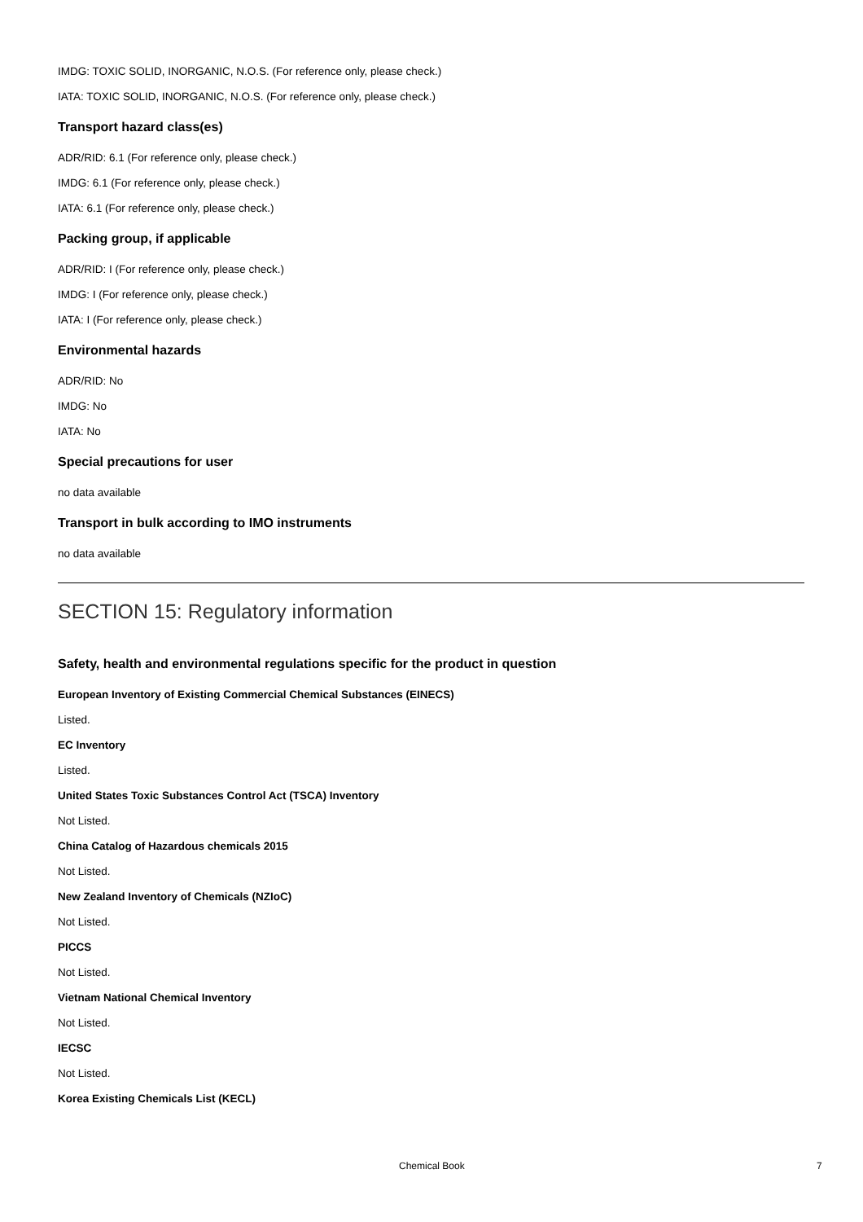IMDG: TOXIC SOLID, INORGANIC, N.O.S. (For reference only, please check.)
IATA: TOXIC SOLID, INORGANIC, N.O.S. (For reference only, please check.)
Transport hazard class(es)
ADR/RID: 6.1 (For reference only, please check.)
IMDG: 6.1 (For reference only, please check.)
IATA: 6.1 (For reference only, please check.)
Packing group, if applicable
ADR/RID: I (For reference only, please check.)
IMDG: I (For reference only, please check.)
IATA: I (For reference only, please check.)
Environmental hazards
ADR/RID: No
IMDG: No
IATA: No
Special precautions for user
no data available
Transport in bulk according to IMO instruments
no data available
SECTION 15: Regulatory information
Safety, health and environmental regulations specific for the product in question
European Inventory of Existing Commercial Chemical Substances (EINECS)
Listed.
EC Inventory
Listed.
United States Toxic Substances Control Act (TSCA) Inventory
Not Listed.
China Catalog of Hazardous chemicals 2015
Not Listed.
New Zealand Inventory of Chemicals (NZIoC)
Not Listed.
PICCS
Not Listed.
Vietnam National Chemical Inventory
Not Listed.
IECSC
Not Listed.
Korea Existing Chemicals List (KECL)
Chemical Book 7